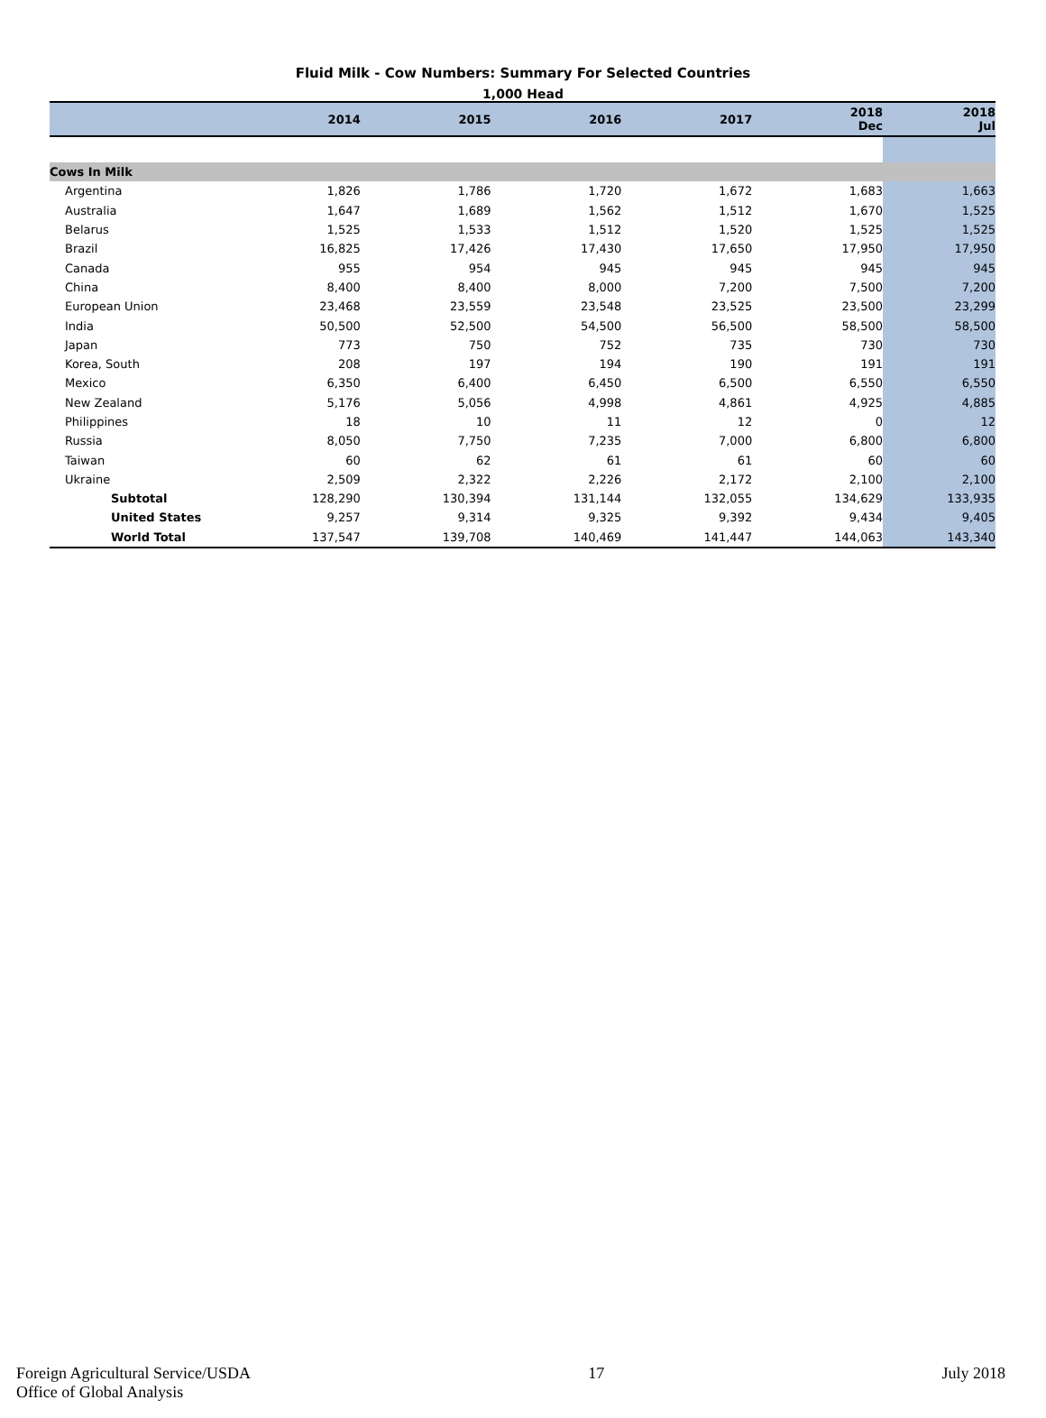Fluid Milk - Cow Numbers: Summary For Selected Countries
1,000 Head
| | 2014 | 2015 | 2016 | 2017 | 2018 Dec | 2018 Jul |
| --- | --- | --- | --- | --- | --- | --- |
| Cows In Milk | | | | | | |
| Argentina | 1,826 | 1,786 | 1,720 | 1,672 | 1,683 | 1,663 |
| Australia | 1,647 | 1,689 | 1,562 | 1,512 | 1,670 | 1,525 |
| Belarus | 1,525 | 1,533 | 1,512 | 1,520 | 1,525 | 1,525 |
| Brazil | 16,825 | 17,426 | 17,430 | 17,650 | 17,950 | 17,950 |
| Canada | 955 | 954 | 945 | 945 | 945 | 945 |
| China | 8,400 | 8,400 | 8,000 | 7,200 | 7,500 | 7,200 |
| European Union | 23,468 | 23,559 | 23,548 | 23,525 | 23,500 | 23,299 |
| India | 50,500 | 52,500 | 54,500 | 56,500 | 58,500 | 58,500 |
| Japan | 773 | 750 | 752 | 735 | 730 | 730 |
| Korea, South | 208 | 197 | 194 | 190 | 191 | 191 |
| Mexico | 6,350 | 6,400 | 6,450 | 6,500 | 6,550 | 6,550 |
| New Zealand | 5,176 | 5,056 | 4,998 | 4,861 | 4,925 | 4,885 |
| Philippines | 18 | 10 | 11 | 12 | 0 | 12 |
| Russia | 8,050 | 7,750 | 7,235 | 7,000 | 6,800 | 6,800 |
| Taiwan | 60 | 62 | 61 | 61 | 60 | 60 |
| Ukraine | 2,509 | 2,322 | 2,226 | 2,172 | 2,100 | 2,100 |
| Subtotal | 128,290 | 130,394 | 131,144 | 132,055 | 134,629 | 133,935 |
| United States | 9,257 | 9,314 | 9,325 | 9,392 | 9,434 | 9,405 |
| World Total | 137,547 | 139,708 | 140,469 | 141,447 | 144,063 | 143,340 |
Foreign Agricultural Service/USDA
Office of Global Analysis
17 July 2018